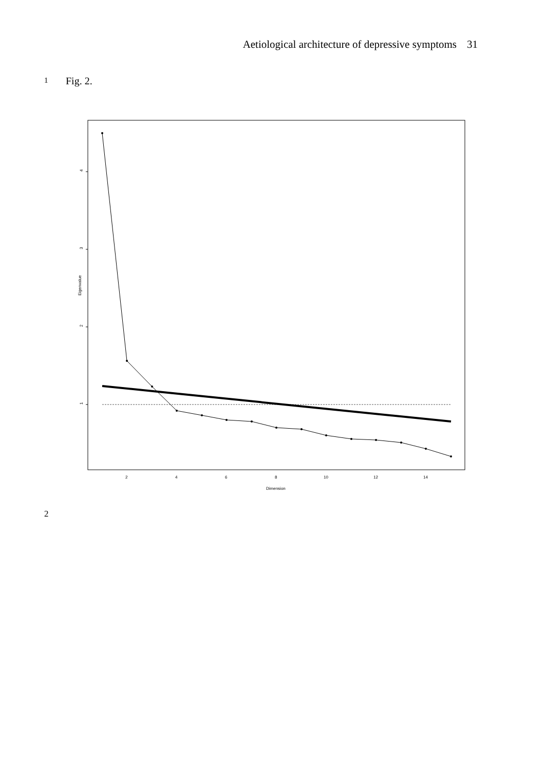Aetiological architecture of depressive symptoms 31
1 Fig. 2.
4
3
2
1
Eigenvalue
2
4
6
8
10
12
14
Dimension
2